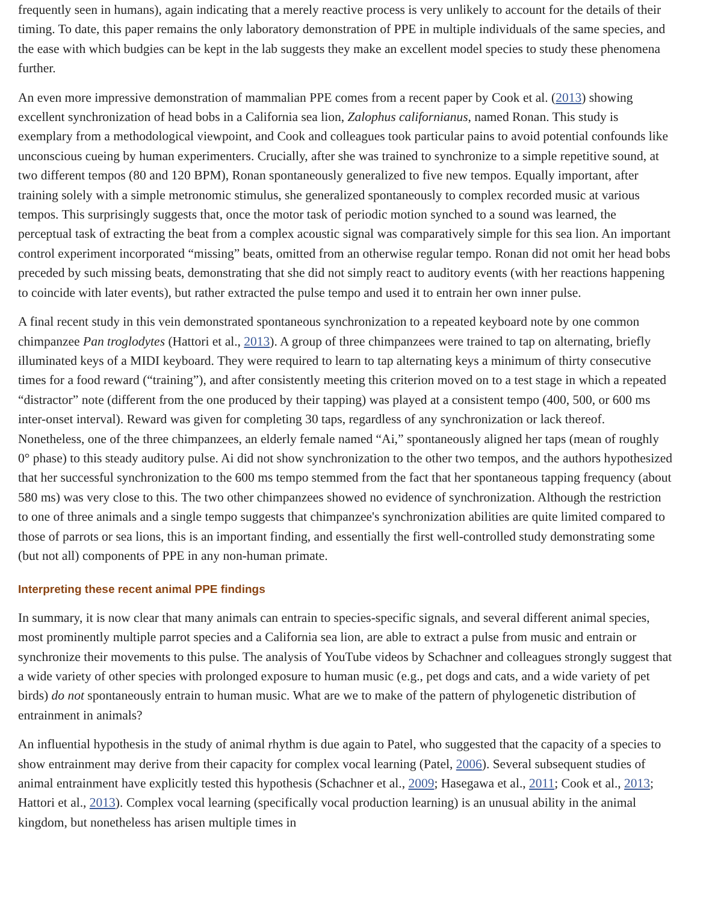frequently seen in humans), again indicating that a merely reactive process is very unlikely to account for the details of their timing. To date, this paper remains the only laboratory demonstration of PPE in multiple individuals of the same species, and the ease with which budgies can be kept in the lab suggests they make an excellent model species to study these phenomena further.
An even more impressive demonstration of mammalian PPE comes from a recent paper by Cook et al. (2013) showing excellent synchronization of head bobs in a California sea lion, Zalophus californianus, named Ronan. This study is exemplary from a methodological viewpoint, and Cook and colleagues took particular pains to avoid potential confounds like unconscious cueing by human experimenters. Crucially, after she was trained to synchronize to a simple repetitive sound, at two different tempos (80 and 120 BPM), Ronan spontaneously generalized to five new tempos. Equally important, after training solely with a simple metronomic stimulus, she generalized spontaneously to complex recorded music at various tempos. This surprisingly suggests that, once the motor task of periodic motion synched to a sound was learned, the perceptual task of extracting the beat from a complex acoustic signal was comparatively simple for this sea lion. An important control experiment incorporated “missing” beats, omitted from an otherwise regular tempo. Ronan did not omit her head bobs preceded by such missing beats, demonstrating that she did not simply react to auditory events (with her reactions happening to coincide with later events), but rather extracted the pulse tempo and used it to entrain her own inner pulse.
A final recent study in this vein demonstrated spontaneous synchronization to a repeated keyboard note by one common chimpanzee Pan troglodytes (Hattori et al., 2013). A group of three chimpanzees were trained to tap on alternating, briefly illuminated keys of a MIDI keyboard. They were required to learn to tap alternating keys a minimum of thirty consecutive times for a food reward (“training”), and after consistently meeting this criterion moved on to a test stage in which a repeated “distractor” note (different from the one produced by their tapping) was played at a consistent tempo (400, 500, or 600 ms inter-onset interval). Reward was given for completing 30 taps, regardless of any synchronization or lack thereof. Nonetheless, one of the three chimpanzees, an elderly female named “Ai,” spontaneously aligned her taps (mean of roughly 0° phase) to this steady auditory pulse. Ai did not show synchronization to the other two tempos, and the authors hypothesized that her successful synchronization to the 600 ms tempo stemmed from the fact that her spontaneous tapping frequency (about 580 ms) was very close to this. The two other chimpanzees showed no evidence of synchronization. Although the restriction to one of three animals and a single tempo suggests that chimpanzee's synchronization abilities are quite limited compared to those of parrots or sea lions, this is an important finding, and essentially the first well-controlled study demonstrating some (but not all) components of PPE in any non-human primate.
Interpreting these recent animal PPE findings
In summary, it is now clear that many animals can entrain to species-specific signals, and several different animal species, most prominently multiple parrot species and a California sea lion, are able to extract a pulse from music and entrain or synchronize their movements to this pulse. The analysis of YouTube videos by Schachner and colleagues strongly suggest that a wide variety of other species with prolonged exposure to human music (e.g., pet dogs and cats, and a wide variety of pet birds) do not spontaneously entrain to human music. What are we to make of the pattern of phylogenetic distribution of entrainment in animals?
An influential hypothesis in the study of animal rhythm is due again to Patel, who suggested that the capacity of a species to show entrainment may derive from their capacity for complex vocal learning (Patel, 2006). Several subsequent studies of animal entrainment have explicitly tested this hypothesis (Schachner et al., 2009; Hasegawa et al., 2011; Cook et al., 2013; Hattori et al., 2013). Complex vocal learning (specifically vocal production learning) is an unusual ability in the animal kingdom, but nonetheless has arisen multiple times in